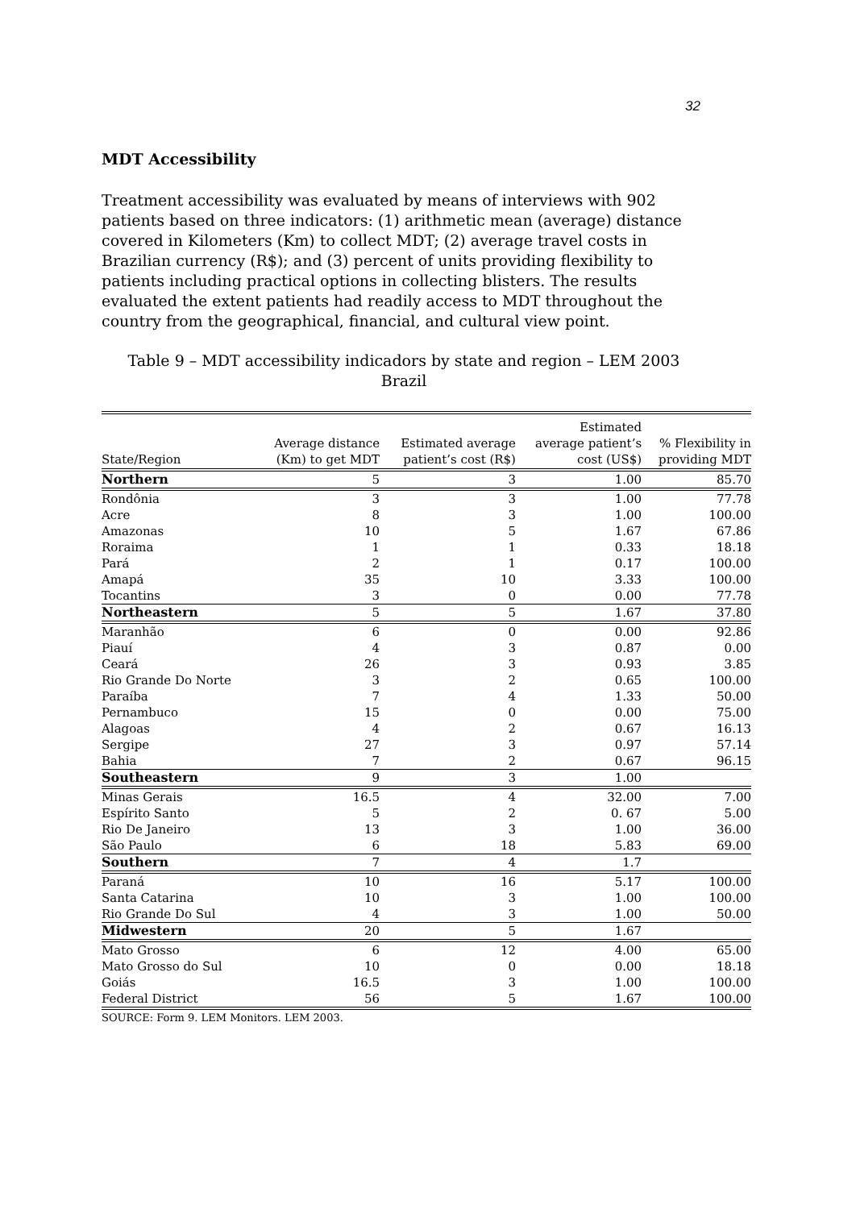32
MDT Accessibility
Treatment accessibility was evaluated by means of interviews with 902 patients based on three indicators: (1) arithmetic mean (average) distance covered in Kilometers (Km) to collect MDT; (2) average travel costs in Brazilian currency (R$); and (3) percent of units providing flexibility to patients including practical options in collecting blisters. The results evaluated the extent patients had readily access to MDT throughout the country from the geographical, financial, and cultural view point.
Table 9 – MDT accessibility indicadors by state and region – LEM 2003
Brazil
| State/Region | Average distance (Km) to get MDT | Estimated average patient’s cost (R$) | Estimated average patient’s cost (US$) | % Flexibility in providing MDT |
| --- | --- | --- | --- | --- |
| Northern | 5 | 3 | 1.00 | 85.70 |
| Rondônia | 3 | 3 | 1.00 | 77.78 |
| Acre | 8 | 3 | 1.00 | 100.00 |
| Amazonas | 10 | 5 | 1.67 | 67.86 |
| Roraima | 1 | 1 | 0.33 | 18.18 |
| Pará | 2 | 1 | 0.17 | 100.00 |
| Amapá | 35 | 10 | 3.33 | 100.00 |
| Tocantins | 3 | 0 | 0.00 | 77.78 |
| Northeastern | 5 | 5 | 1.67 | 37.80 |
| Maranhão | 6 | 0 | 0.00 | 92.86 |
| Piauí | 4 | 3 | 0.87 | 0.00 |
| Ceará | 26 | 3 | 0.93 | 3.85 |
| Rio Grande Do Norte | 3 | 2 | 0.65 | 100.00 |
| Paraíba | 7 | 4 | 1.33 | 50.00 |
| Pernambuco | 15 | 0 | 0.00 | 75.00 |
| Alagoas | 4 | 2 | 0.67 | 16.13 |
| Sergipe | 27 | 3 | 0.97 | 57.14 |
| Bahia | 7 | 2 | 0.67 | 96.15 |
| Southeastern | 9 | 3 | 1.00 | |
| Minas Gerais | 16.5 | 4 | 32.00 | 7.00 |
| Espírito Santo | 5 | 2 | 0. 67 | 5.00 |
| Rio De Janeiro | 13 | 3 | 1.00 | 36.00 |
| São Paulo | 6 | 18 | 5.83 | 69.00 |
| Southern | 7 | 4 | 1.7 | |
| Paraná | 10 | 16 | 5.17 | 100.00 |
| Santa Catarina | 10 | 3 | 1.00 | 100.00 |
| Rio Grande Do Sul | 4 | 3 | 1.00 | 50.00 |
| Midwestern | 20 | 5 | 1.67 | |
| Mato Grosso | 6 | 12 | 4.00 | 65.00 |
| Mato Grosso do Sul | 10 | 0 | 0.00 | 18.18 |
| Goiás | 16.5 | 3 | 1.00 | 100.00 |
| Federal District | 56 | 5 | 1.67 | 100.00 |
| SOURCE: Form 9. LEM Monitors. LEM 2003. | | | | |